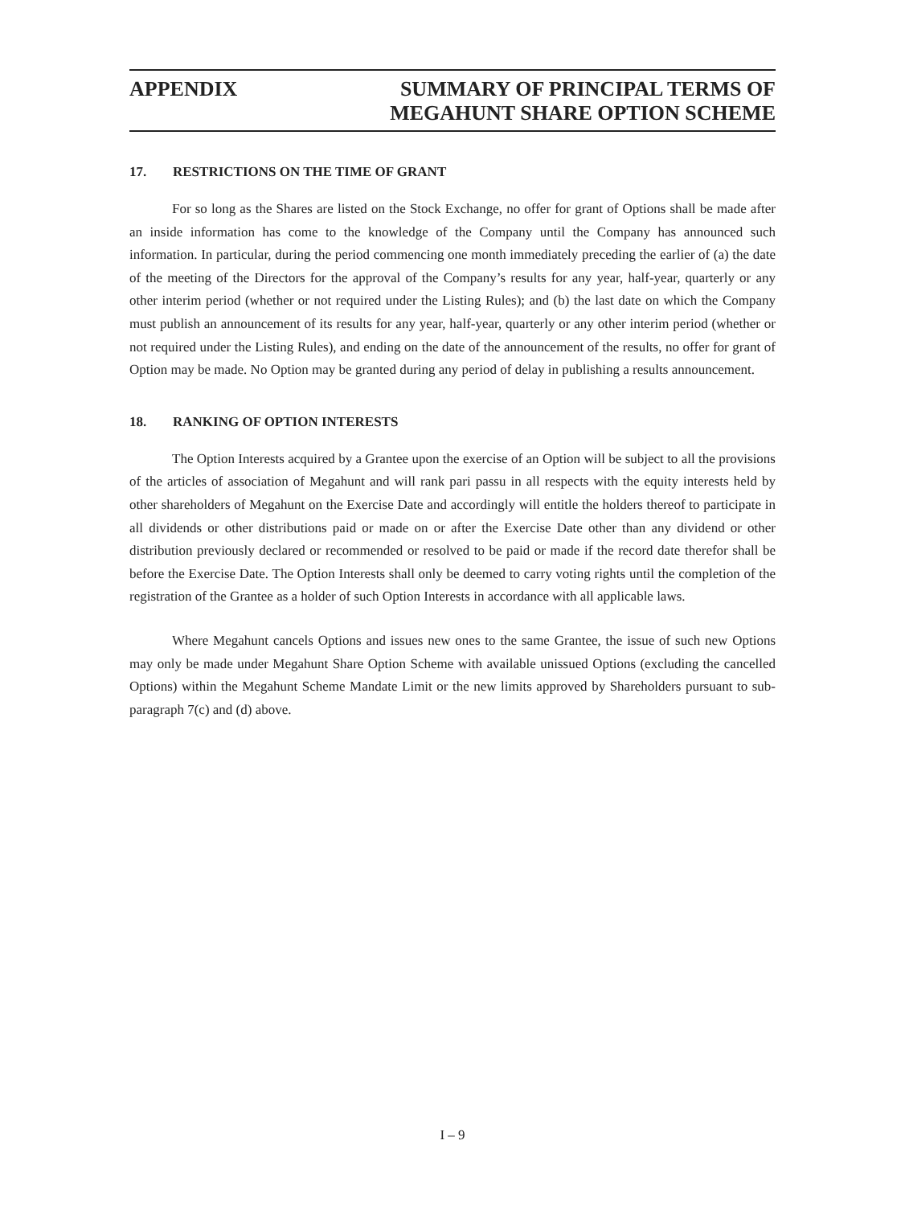APPENDIX SUMMARY OF PRINCIPAL TERMS OF
MEGAHUNT SHARE OPTION SCHEME
17. RESTRICTIONS ON THE TIME OF GRANT
For so long as the Shares are listed on the Stock Exchange, no offer for grant of Options shall be made after an inside information has come to the knowledge of the Company until the Company has announced such information. In particular, during the period commencing one month immediately preceding the earlier of (a) the date of the meeting of the Directors for the approval of the Company’s results for any year, half-year, quarterly or any other interim period (whether or not required under the Listing Rules); and (b) the last date on which the Company must publish an announcement of its results for any year, half-year, quarterly or any other interim period (whether or not required under the Listing Rules), and ending on the date of the announcement of the results, no offer for grant of Option may be made. No Option may be granted during any period of delay in publishing a results announcement.
18. RANKING OF OPTION INTERESTS
The Option Interests acquired by a Grantee upon the exercise of an Option will be subject to all the provisions of the articles of association of Megahunt and will rank pari passu in all respects with the equity interests held by other shareholders of Megahunt on the Exercise Date and accordingly will entitle the holders thereof to participate in all dividends or other distributions paid or made on or after the Exercise Date other than any dividend or other distribution previously declared or recommended or resolved to be paid or made if the record date therefor shall be before the Exercise Date. The Option Interests shall only be deemed to carry voting rights until the completion of the registration of the Grantee as a holder of such Option Interests in accordance with all applicable laws.
Where Megahunt cancels Options and issues new ones to the same Grantee, the issue of such new Options may only be made under Megahunt Share Option Scheme with available unissued Options (excluding the cancelled Options) within the Megahunt Scheme Mandate Limit or the new limits approved by Shareholders pursuant to sub-paragraph 7(c) and (d) above.
I – 9